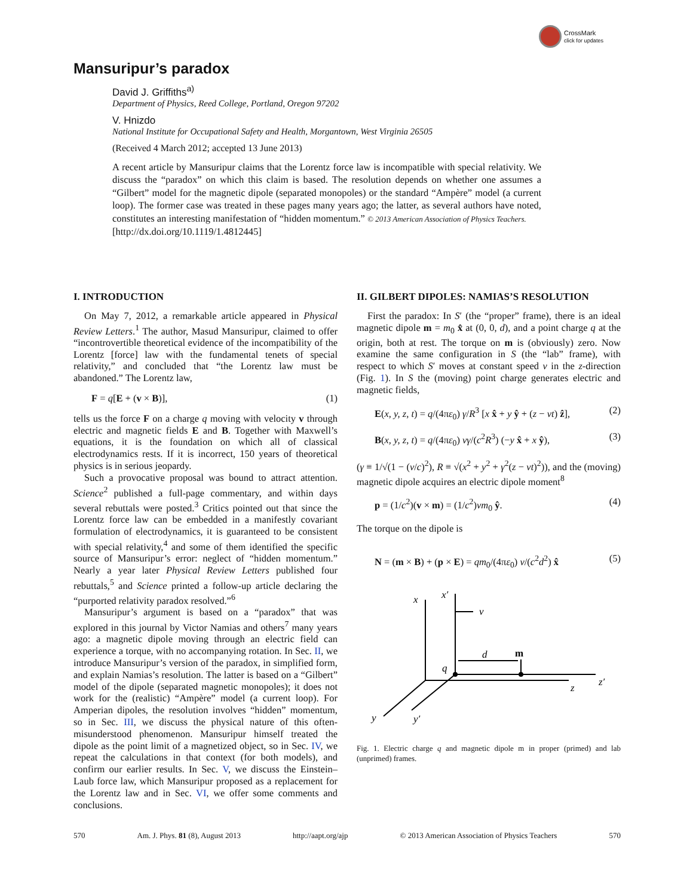CrossMark
click for updates
Mansuripur’s paradox
David J. Griffiths<sup>a)</sup>
Department of Physics, Reed College, Portland, Oregon 97202
V. Hnizdo
National Institute for Occupational Safety and Health, Morgantown, West Virginia 26505
(Received 4 March 2012; accepted 13 June 2013)
A recent article by Mansuripur claims that the Lorentz force law is incompatible with special relativity. We discuss the “paradox” on which this claim is based. The resolution depends on whether one assumes a “Gilbert” model for the magnetic dipole (separated monopoles) or the standard “Ampère” model (a current loop). The former case was treated in these pages many years ago; the latter, as several authors have noted, constitutes an interesting manifestation of “hidden momentum.” © 2013 American Association of Physics Teachers.
[http://dx.doi.org/10.1119/1.4812445]
I. INTRODUCTION
On May 7, 2012, a remarkable article appeared in Physical Review Letters.<sup>1</sup> The author, Masud Mansuripur, claimed to offer “incontrovertible theoretical evidence of the incompatibility of the Lorentz [force] law with the fundamental tenets of special relativity,” and concluded that “the Lorentz law must be abandoned.” The Lorentz law,
F = q[E + (v × B)], (1)
tells us the force F on a charge q moving with velocity v through electric and magnetic fields E and B. Together with Maxwell’s equations, it is the foundation on which all of classical electrodynamics rests. If it is incorrect, 150 years of theoretical physics is in serious jeopardy.
Such a provocative proposal was bound to attract attention. Science<sup>2</sup> published a full-page commentary, and within days several rebuttals were posted.<sup>3</sup> Critics pointed out that since the Lorentz force law can be embedded in a manifestly covariant formulation of electrodynamics, it is guaranteed to be consistent with special relativity,<sup>4</sup> and some of them identified the specific source of Mansuripur’s error: neglect of “hidden momentum.” Nearly a year later Physical Review Letters published four rebuttals,<sup>5</sup> and Science printed a follow-up article declaring the “purported relativity paradox resolved.”<sup>6</sup>
Mansuripur’s argument is based on a “paradox” that was explored in this journal by Victor Namias and others<sup>7</sup> many years ago: a magnetic dipole moving through an electric field can experience a torque, with no accompanying rotation. In Sec. II, we introduce Mansuripur’s version of the paradox, in simplified form, and explain Namias’s resolution. The latter is based on a “Gilbert” model of the dipole (separated magnetic monopoles); it does not work for the (realistic) “Ampère” model (a current loop). For Amperian dipoles, the resolution involves “hidden” momentum, so in Sec. III, we discuss the physical nature of this often-misunderstood phenomenon. Mansuripur himself treated the dipole as the point limit of a magnetized object, so in Sec. IV, we repeat the calculations in that context (for both models), and confirm our earlier results. In Sec. V, we discuss the Einstein–Laub force law, which Mansuripur proposed as a replacement for the Lorentz law and in Sec. VI, we offer some comments and conclusions.
II. GILBERT DIPOLES: NAMIAS’S RESOLUTION
First the paradox: In S′ (the “proper” frame), there is an ideal magnetic dipole m = m<sub>0</sub> x̂ at (0, 0, d), and a point charge q at the origin, both at rest. The torque on m is (obviously) zero. Now examine the same configuration in S (the “lab” frame), with respect to which S′ moves at constant speed v in the z-direction (Fig. 1). In S the (moving) point charge generates electric and magnetic fields,
E(x, y, z, t) = q/(4πε<sub>0</sub>) γ/R<sup>3</sup> [x x̂ + y ŷ + (z − vt) ẑ], (2)
B(x, y, z, t) = q/(4πε<sub>0</sub>) vγ/(c<sup>2</sup>R<sup>3</sup>) (−y x̂ + x ŷ), (3)
(γ ≡ 1/√(1 − (v/c)<sup>2</sup>), R ≡ √(x<sup>2</sup> + y<sup>2</sup> + γ<sup>2</sup>(z − vt)<sup>2</sup>)), and the (moving) magnetic dipole acquires an electric dipole moment<sup>8</sup>
p = (1/c<sup>2</sup>)(v × m) = (1/c<sup>2</sup>)vm<sub>0</sub> ŷ. (4)
The torque on the dipole is
N = (m × B) + (p × E) = qm<sub>0</sub>/(4πε<sub>0</sub>) v/(c<sup>2</sup>d<sup>2</sup>) x̂ (5)
x
x′
v
d
q
z
z′
y
y′
m
Fig. 1. Electric charge q and magnetic dipole m in proper (primed) and lab (unprimed) frames.
570 Am. J. Phys. 81 (8), August 2013 http://aapt.org/ajp © 2013 American Association of Physics Teachers 570